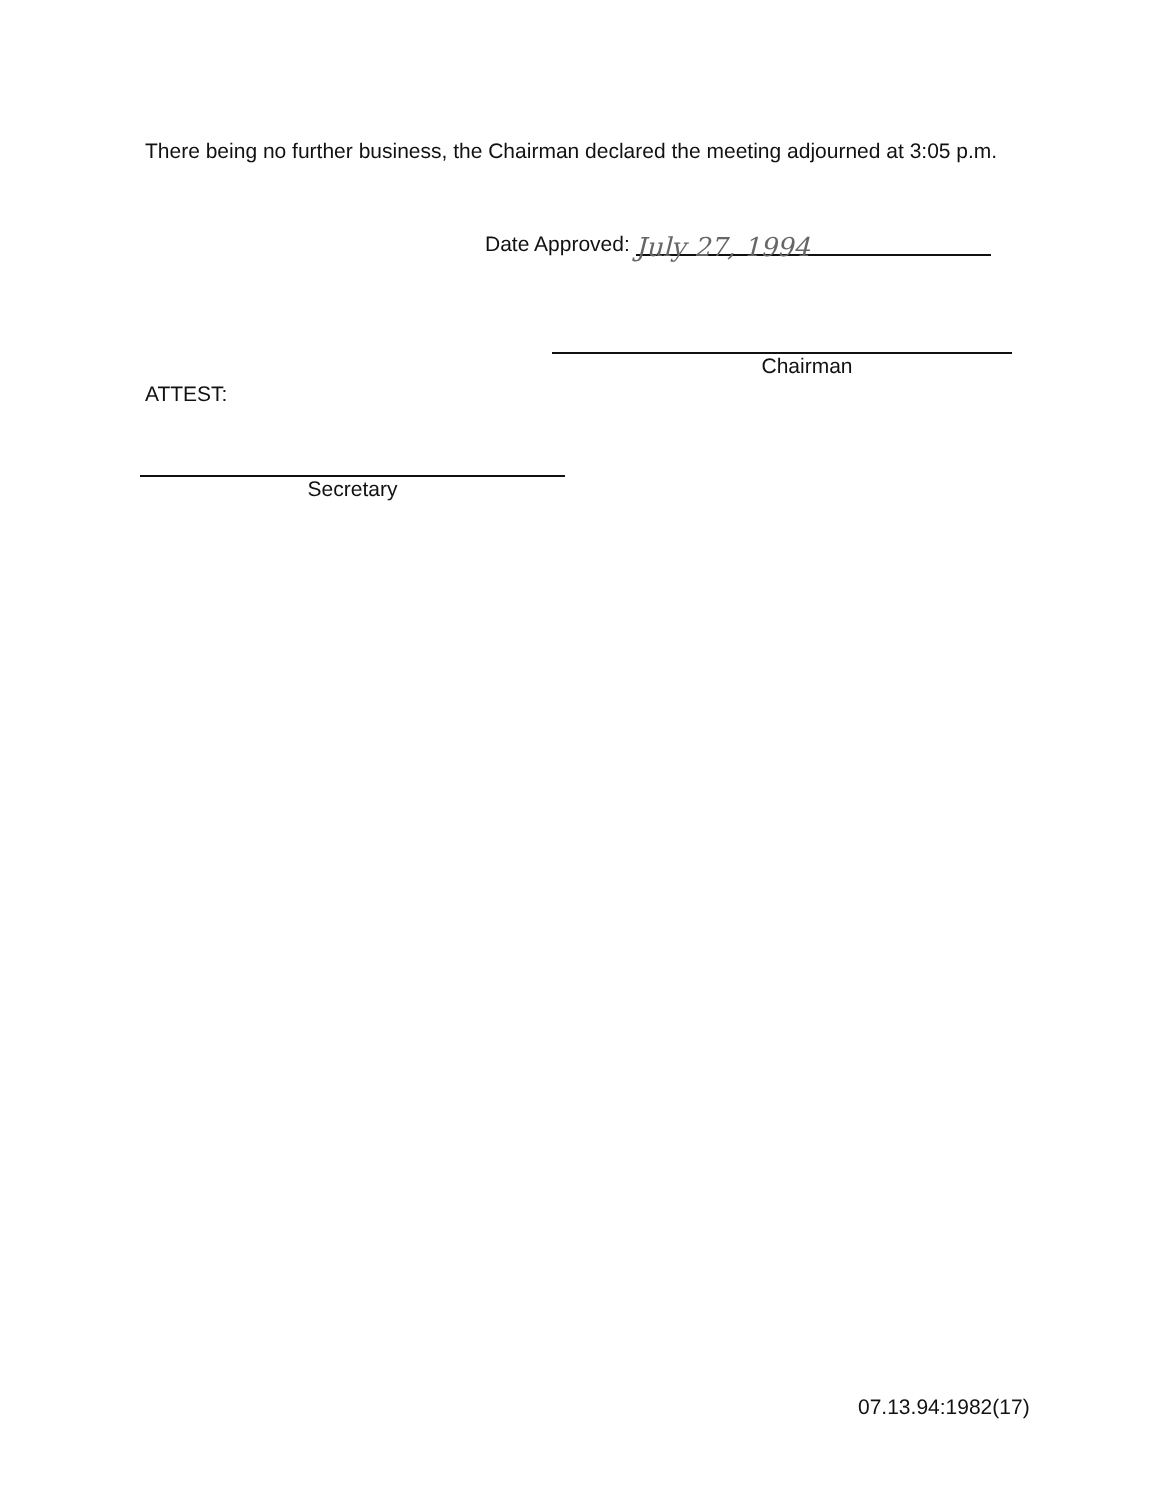There being no further business, the Chairman declared the meeting adjourned at 3:05 p.m.
Date Approved: July 27, 1994
Chairman
ATTEST:
Secretary
07.13.94:1982(17)